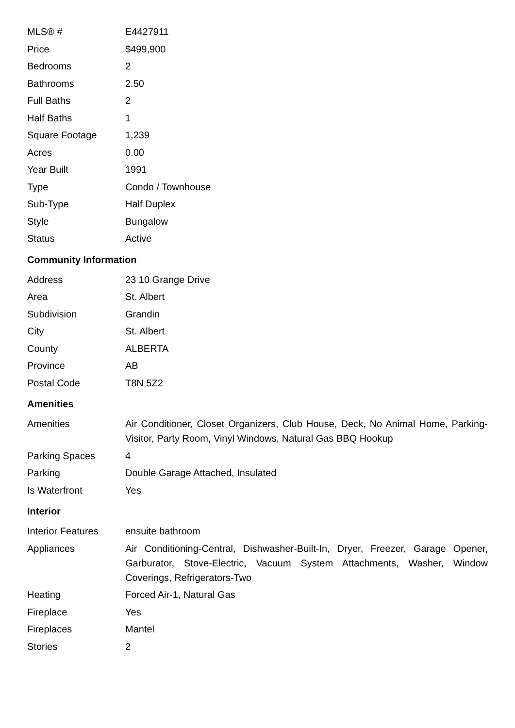| MLS® # | E4427911 |
| Price | $499,900 |
| Bedrooms | 2 |
| Bathrooms | 2.50 |
| Full Baths | 2 |
| Half Baths | 1 |
| Square Footage | 1,239 |
| Acres | 0.00 |
| Year Built | 1991 |
| Type | Condo / Townhouse |
| Sub-Type | Half Duplex |
| Style | Bungalow |
| Status | Active |
Community Information
| Address | 23 10 Grange Drive |
| Area | St. Albert |
| Subdivision | Grandin |
| City | St. Albert |
| County | ALBERTA |
| Province | AB |
| Postal Code | T8N 5Z2 |
Amenities
| Amenities | Air Conditioner, Closet Organizers, Club House, Deck, No Animal Home, Parking-Visitor, Party Room, Vinyl Windows, Natural Gas BBQ Hookup |
| Parking Spaces | 4 |
| Parking | Double Garage Attached, Insulated |
| Is Waterfront | Yes |
Interior
| Interior Features | ensuite bathroom |
| Appliances | Air Conditioning-Central, Dishwasher-Built-In, Dryer, Freezer, Garage Opener, Garburator, Stove-Electric, Vacuum System Attachments, Washer, Window Coverings, Refrigerators-Two |
| Heating | Forced Air-1, Natural Gas |
| Fireplace | Yes |
| Fireplaces | Mantel |
| Stories | 2 |